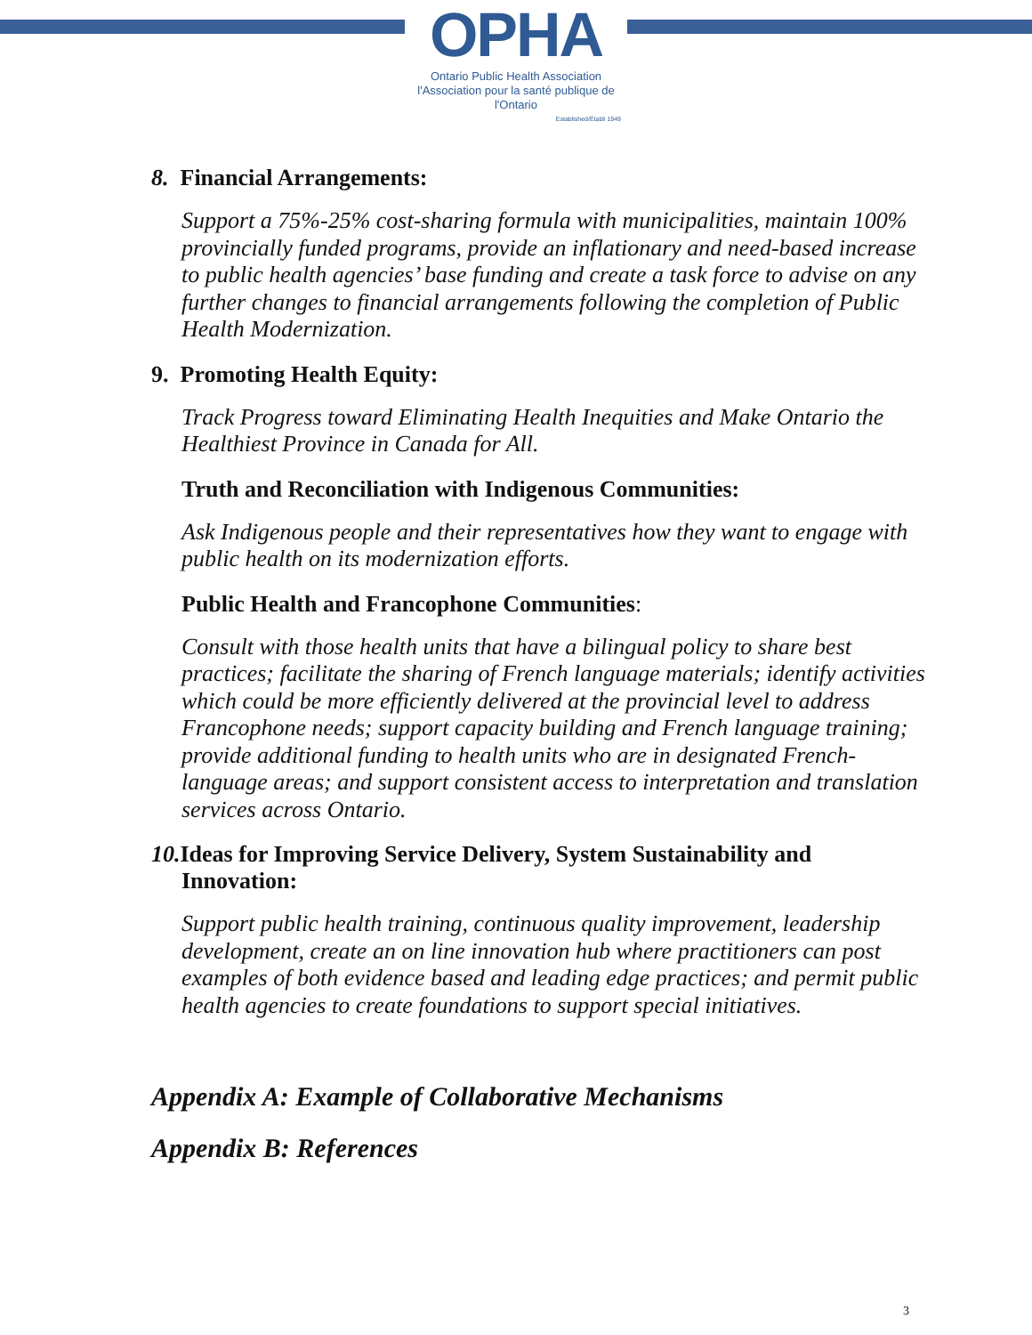OPHA
Ontario Public Health Association
l'Association pour la santé publique de l'Ontario
Established/Établi 1949
8. Financial Arrangements:
Support a 75%-25% cost-sharing formula with municipalities, maintain 100% provincially funded programs, provide an inflationary and need-based increase to public health agencies’ base funding and create a task force to advise on any further changes to financial arrangements following the completion of Public Health Modernization.
9. Promoting Health Equity:
Track Progress toward Eliminating Health Inequities and Make Ontario the Healthiest Province in Canada for All.
Truth and Reconciliation with Indigenous Communities:
Ask Indigenous people and their representatives how they want to engage with public health on its modernization efforts.
Public Health and Francophone Communities:
Consult with those health units that have a bilingual policy to share best practices; facilitate the sharing of French language materials; identify activities which could be more efficiently delivered at the provincial level to address Francophone needs; support capacity building and French language training; provide additional funding to health units who are in designated French-language areas; and support consistent access to interpretation and translation services across Ontario.
10. Ideas for Improving Service Delivery, System Sustainability and
Innovation:
Support public health training, continuous quality improvement, leadership development, create an on line innovation hub where practitioners can post examples of both evidence based and leading edge practices; and permit public health agencies to create foundations to support special initiatives.
Appendix A: Example of Collaborative Mechanisms
Appendix B: References
3